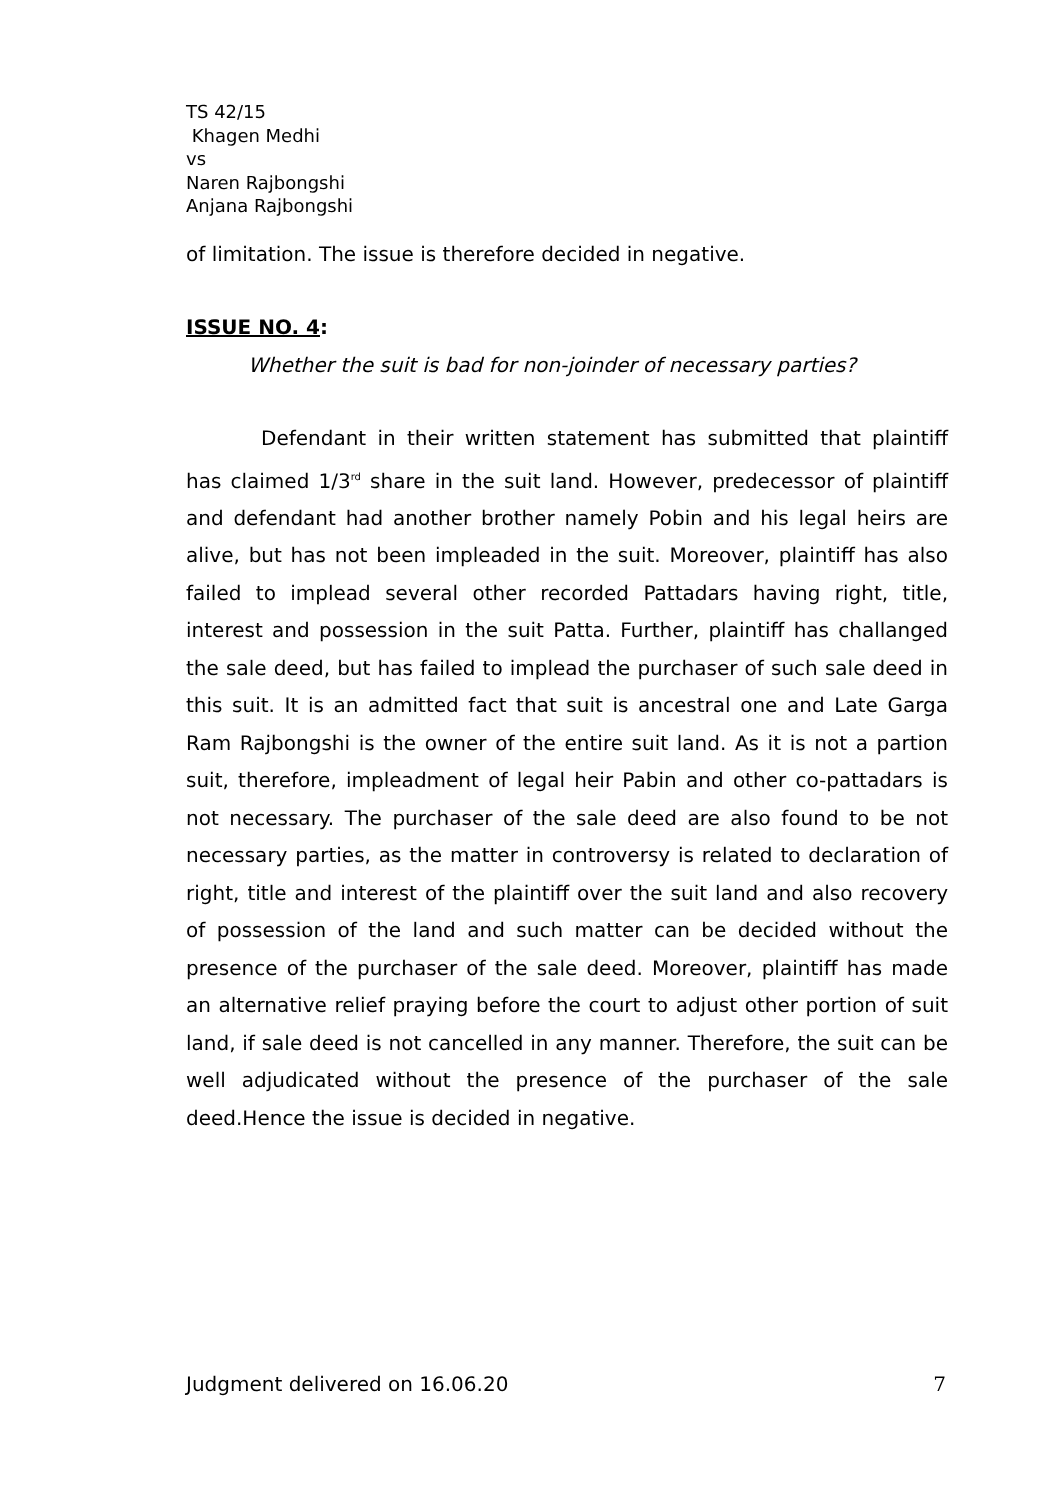TS 42/15
Khagen Medhi
vs
Naren Rajbongshi
Anjana Rajbongshi
of limitation. The issue is therefore decided in negative.
ISSUE NO. 4:
Whether the suit is bad for non-joinder of necessary parties?
Defendant in their written statement has submitted that plaintiff has claimed 1/3<sup>rd</sup> share in the suit land. However, predecessor of plaintiff and defendant had another brother namely Pobin and his legal heirs are alive, but has not been impleaded in the suit. Moreover, plaintiff has also failed to implead several other recorded Pattadars having right, title, interest and possession in the suit Patta. Further, plaintiff has challanged the sale deed, but has failed to implead the purchaser of such sale deed in this suit. It is an admitted fact that suit is ancestral one and Late Garga Ram Rajbongshi is the owner of the entire suit land. As it is not a partion suit, therefore, impleadment of legal heir Pabin and other co-pattadars is not necessary. The purchaser of the sale deed are also found to be not necessary parties, as the matter in controversy is related to declaration of right, title and interest of the plaintiff over the suit land and also recovery of possession of the land and such matter can be decided without the presence of the purchaser of the sale deed. Moreover, plaintiff has made an alternative relief praying before the court to adjust other portion of suit land, if sale deed is not cancelled in any manner. Therefore, the suit can be well adjudicated without the presence of the purchaser of the sale deed.Hence the issue is decided in negative.
Judgment delivered on 16.06.20 7